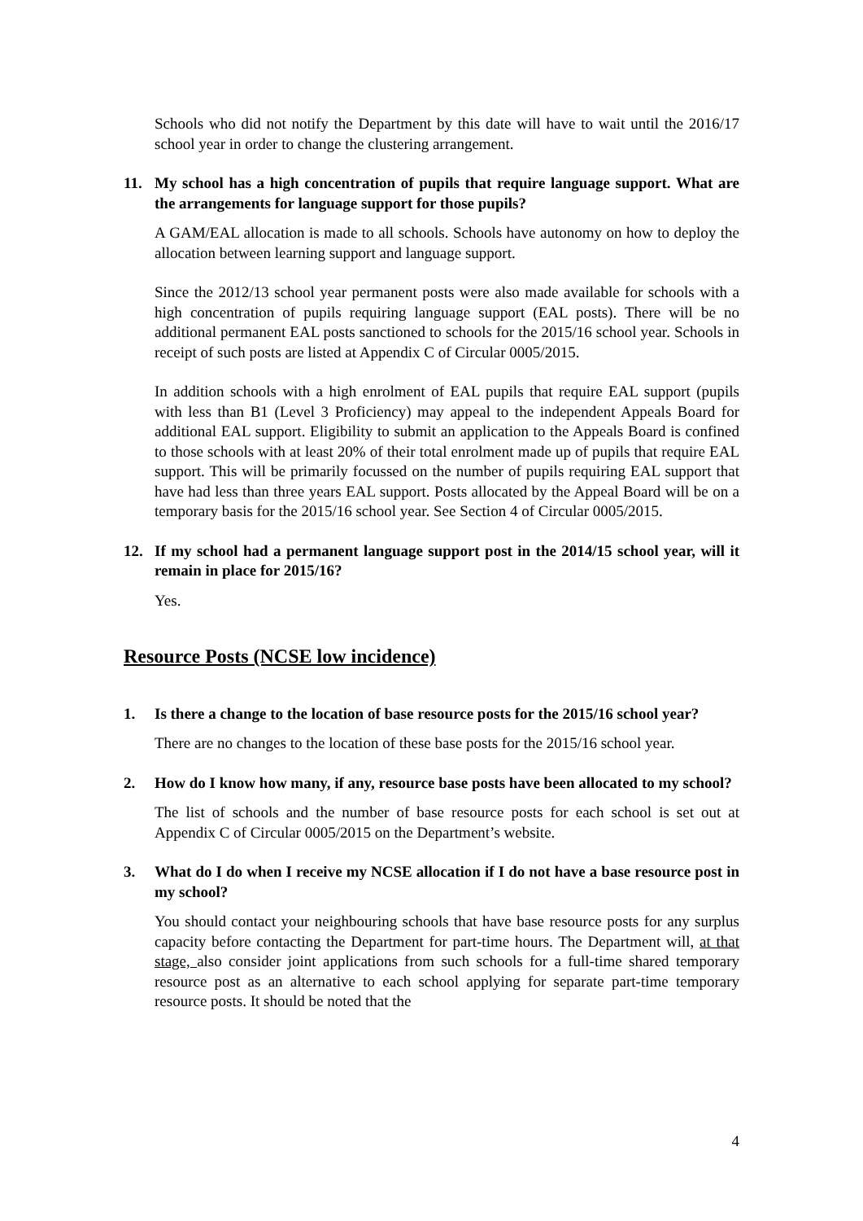Schools who did not notify the Department by this date will have to wait until the 2016/17 school year in order to change the clustering arrangement.
11. My school has a high concentration of pupils that require language support. What are the arrangements for language support for those pupils?
A GAM/EAL allocation is made to all schools. Schools have autonomy on how to deploy the allocation between learning support and language support.
Since the 2012/13 school year permanent posts were also made available for schools with a high concentration of pupils requiring language support (EAL posts). There will be no additional permanent EAL posts sanctioned to schools for the 2015/16 school year. Schools in receipt of such posts are listed at Appendix C of Circular 0005/2015.
In addition schools with a high enrolment of EAL pupils that require EAL support (pupils with less than B1 (Level 3 Proficiency) may appeal to the independent Appeals Board for additional EAL support. Eligibility to submit an application to the Appeals Board is confined to those schools with at least 20% of their total enrolment made up of pupils that require EAL support. This will be primarily focussed on the number of pupils requiring EAL support that have had less than three years EAL support. Posts allocated by the Appeal Board will be on a temporary basis for the 2015/16 school year. See Section 4 of Circular 0005/2015.
12. If my school had a permanent language support post in the 2014/15 school year, will it remain in place for 2015/16?
Yes.
Resource Posts (NCSE low incidence)
1. Is there a change to the location of base resource posts for the 2015/16 school year?
There are no changes to the location of these base posts for the 2015/16 school year.
2. How do I know how many, if any, resource base posts have been allocated to my school?
The list of schools and the number of base resource posts for each school is set out at Appendix C of Circular 0005/2015 on the Department’s website.
3. What do I do when I receive my NCSE allocation if I do not have a base resource post in my school?
You should contact your neighbouring schools that have base resource posts for any surplus capacity before contacting the Department for part-time hours. The Department will, at that stage, also consider joint applications from such schools for a full-time shared temporary resource post as an alternative to each school applying for separate part-time temporary resource posts. It should be noted that the
4